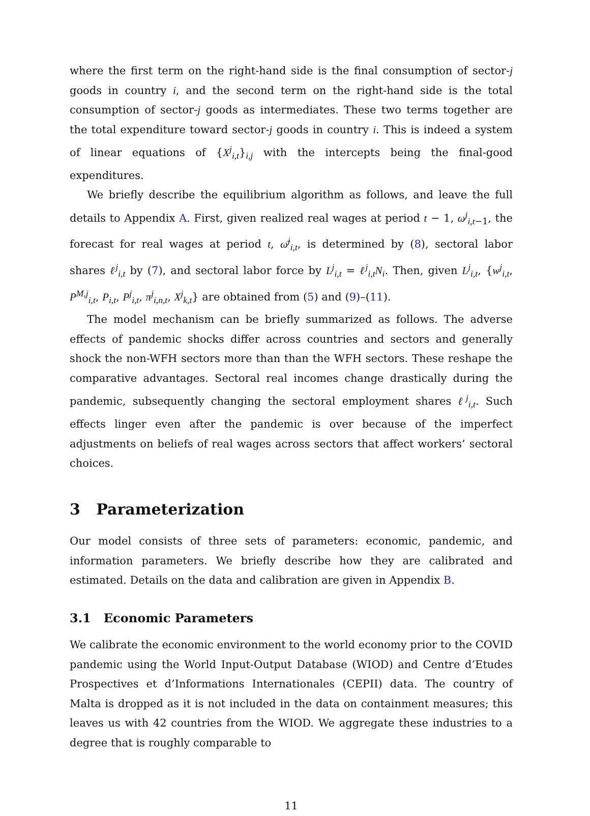where the first term on the right-hand side is the final consumption of sector-j goods in country i, and the second term on the right-hand side is the total consumption of sector-j goods as intermediates. These two terms together are the total expenditure toward sector-j goods in country i. This is indeed a system of linear equations of {X<sup>j</sup><sub>i,t</sub>}<sub>i,j</sub> with the intercepts being the final-good expenditures.
We briefly describe the equilibrium algorithm as follows, and leave the full details to Appendix A. First, given realized real wages at period t − 1, ω<sup>j</sup><sub>i,t−1</sub>, the forecast for real wages at period t, ω̄<sup>j</sup><sub>i,t</sub>, is determined by (8), sectoral labor shares ℓ<sup>j</sup><sub>i,t</sub> by (7), and sectoral labor force by L<sup>j</sup><sub>i,t</sub> = ℓ<sup>j</sup><sub>i,t</sub>N<sub>i</sub>. Then, given L<sup>j</sup><sub>i,t</sub>, {w<sup>j</sup><sub>i,t</sub>, P<sup>M,j</sup><sub>i,t</sub>, P<sub>i,t</sub>, P<sup>j</sup><sub>i,t</sub>, π<sup>j</sup><sub>i,n,t</sub>, X<sup>j</sup><sub>k,t</sub>} are obtained from (5) and (9)–(11).
The model mechanism can be briefly summarized as follows. The adverse effects of pandemic shocks differ across countries and sectors and generally shock the non-WFH sectors more than than the WFH sectors. These reshape the comparative advantages. Sectoral real incomes change drastically during the pandemic, subsequently changing the sectoral employment shares ℓ<sup>j</sup><sub>i,t</sub>. Such effects linger even after the pandemic is over because of the imperfect adjustments on beliefs of real wages across sectors that affect workers’ sectoral choices.
3 Parameterization
Our model consists of three sets of parameters: economic, pandemic, and information parameters. We briefly describe how they are calibrated and estimated. Details on the data and calibration are given in Appendix B.
3.1 Economic Parameters
We calibrate the economic environment to the world economy prior to the COVID pandemic using the World Input-Output Database (WIOD) and Centre d’Etudes Prospectives et d’Informations Internationales (CEPII) data. The country of Malta is dropped as it is not included in the data on containment measures; this leaves us with 42 countries from the WIOD. We aggregate these industries to a degree that is roughly comparable to
11